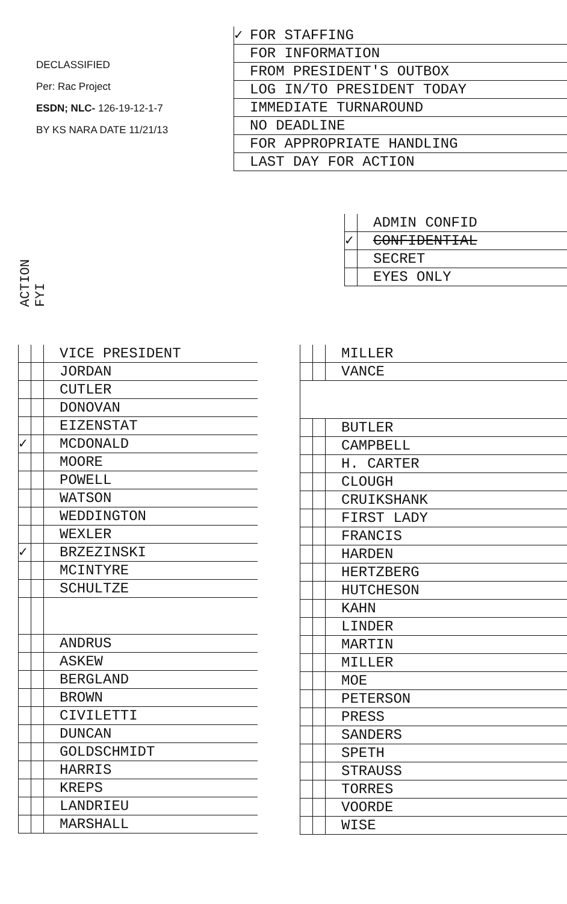DECLASSIFIED
Per: Rac Project
ESDN; NLC- 126-19-12-1-7
BY KS NARA DATE 11/21/13
| ✓ | FOR STAFFING |
| | FOR INFORMATION |
| | FROM PRESIDENT'S OUTBOX |
| | LOG IN/TO PRESIDENT TODAY |
| | IMMEDIATE TURNAROUND |
| | NO DEADLINE |
| | FOR APPROPRIATE HANDLING |
| | LAST DAY FOR ACTION |
| | | ADMIN CONFID |
| ✓ | | CONFIDENTIAL |
| | | SECRET |
| | | EYES ONLY |
ACTION
FYI
| | | | VICE PRESIDENT |
| | | | JORDAN |
| | | | CUTLER |
| | | | DONOVAN |
| | | | EIZENSTAT |
| ✓ | | | MCDONALD |
| | | | MOORE |
| | | | POWELL |
| | | | WATSON |
| | | | WEDDINGTON |
| | | | WEXLER |
| ✓ | | | BRZEZINSKI |
| | | | MCINTYRE |
| | | | SCHULTZE |
| | | | ANDRUS |
| | | | ASKEW |
| | | | BERGLAND |
| | | | BROWN |
| | | | CIVILETTI |
| | | | DUNCAN |
| | | | GOLDSCHMIDT |
| | | | HARRIS |
| | | | KREPS |
| | | | LANDRIEU |
| | | | MARSHALL |
| | | | MILLER |
| | | | VANCE |
| | | | BUTLER |
| | | | CAMPBELL |
| | | | H. CARTER |
| | | | CLOUGH |
| | | | CRUIKSHANK |
| | | | FIRST LADY |
| | | | FRANCIS |
| | | | HARDEN |
| | | | HERTZBERG |
| | | | HUTCHESON |
| | | | KAHN |
| | | | LINDER |
| | | | MARTIN |
| | | | MILLER |
| | | | MOE |
| | | | PETERSON |
| | | | PRESS |
| | | | SANDERS |
| | | | SPETH |
| | | | STRAUSS |
| | | | TORRES |
| | | | VOORDE |
| | | | WISE |